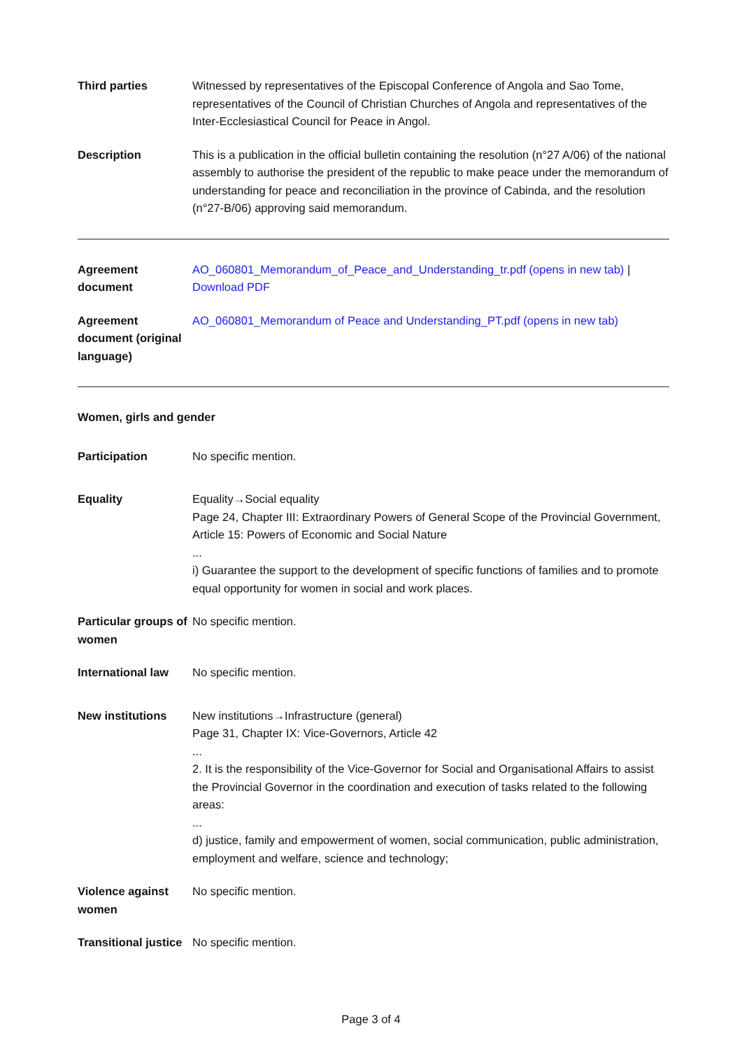| Third parties | Witnessed by representatives of the Episcopal Conference of Angola and Sao Tome, representatives of the Council of Christian Churches of Angola and representatives of the Inter-Ecclesiastical Council for Peace in Angol. |
| Description | This is a publication in the official bulletin containing the resolution (n°27 A/06) of the national assembly to authorise the president of the republic to make peace under the memorandum of understanding for peace and reconciliation in the province of Cabinda, and the resolution (n°27-B/06) approving said memorandum. |
| Agreement document | AO_060801_Memorandum_of_Peace_and_Understanding_tr.pdf (opens in new tab) / Download PDF |
| Agreement document (original language) | AO_060801_Memorandum of Peace and Understanding_PT.pdf (opens in new tab) |
Women, girls and gender
| Participation | No specific mention. |
| Equality | Equality→Social equality Page 24, Chapter III: Extraordinary Powers of General Scope of the Provincial Government, Article 15: Powers of Economic and Social Nature ... i) Guarantee the support to the development of specific functions of families and to promote equal opportunity for women in social and work places. |
| Particular groups of women | No specific mention. |
| International law | No specific mention. |
| New institutions | New institutions→Infrastructure (general) Page 31, Chapter IX: Vice-Governors, Article 42 ... 2. It is the responsibility of the Vice-Governor for Social and Organisational Affairs to assist the Provincial Governor in the coordination and execution of tasks related to the following areas: ... d) justice, family and empowerment of women, social communication, public administration, employment and welfare, science and technology; |
| Violence against women | No specific mention. |
| Transitional justice | No specific mention. |
Page 3 of 4